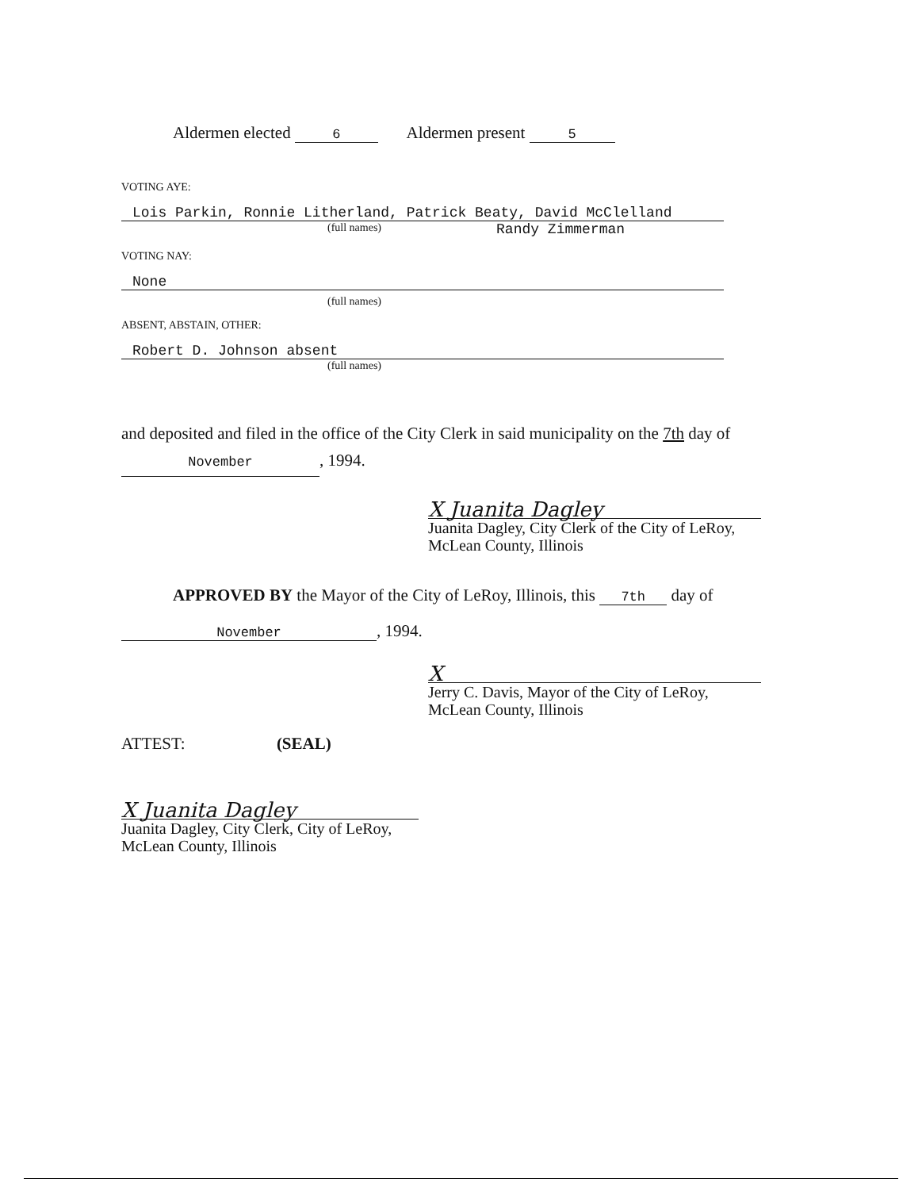Aldermen elected 6 Aldermen present 5
VOTING AYE:
Lois Parkin, Ronnie Litherland, Patrick Beaty, David McClelland
(full names) Randy Zimmerman
VOTING NAY:
None
(full names)
ABSENT, ABSTAIN, OTHER:
Robert D. Johnson absent
(full names)
and deposited and filed in the office of the City Clerk in said municipality on the 7th day of November, 1994.
X Juanita Dagley
Juanita Dagley, City Clerk of the City of LeRoy,
McLean County, Illinois
APPROVED BY the Mayor of the City of LeRoy, Illinois, this 7th day of
November, 1994.
X
Jerry C. Davis, Mayor of the City of LeRoy,
McLean County, Illinois
ATTEST: (SEAL)
X Juanita Dagley
Juanita Dagley, City Clerk, City of LeRoy,
McLean County, Illinois